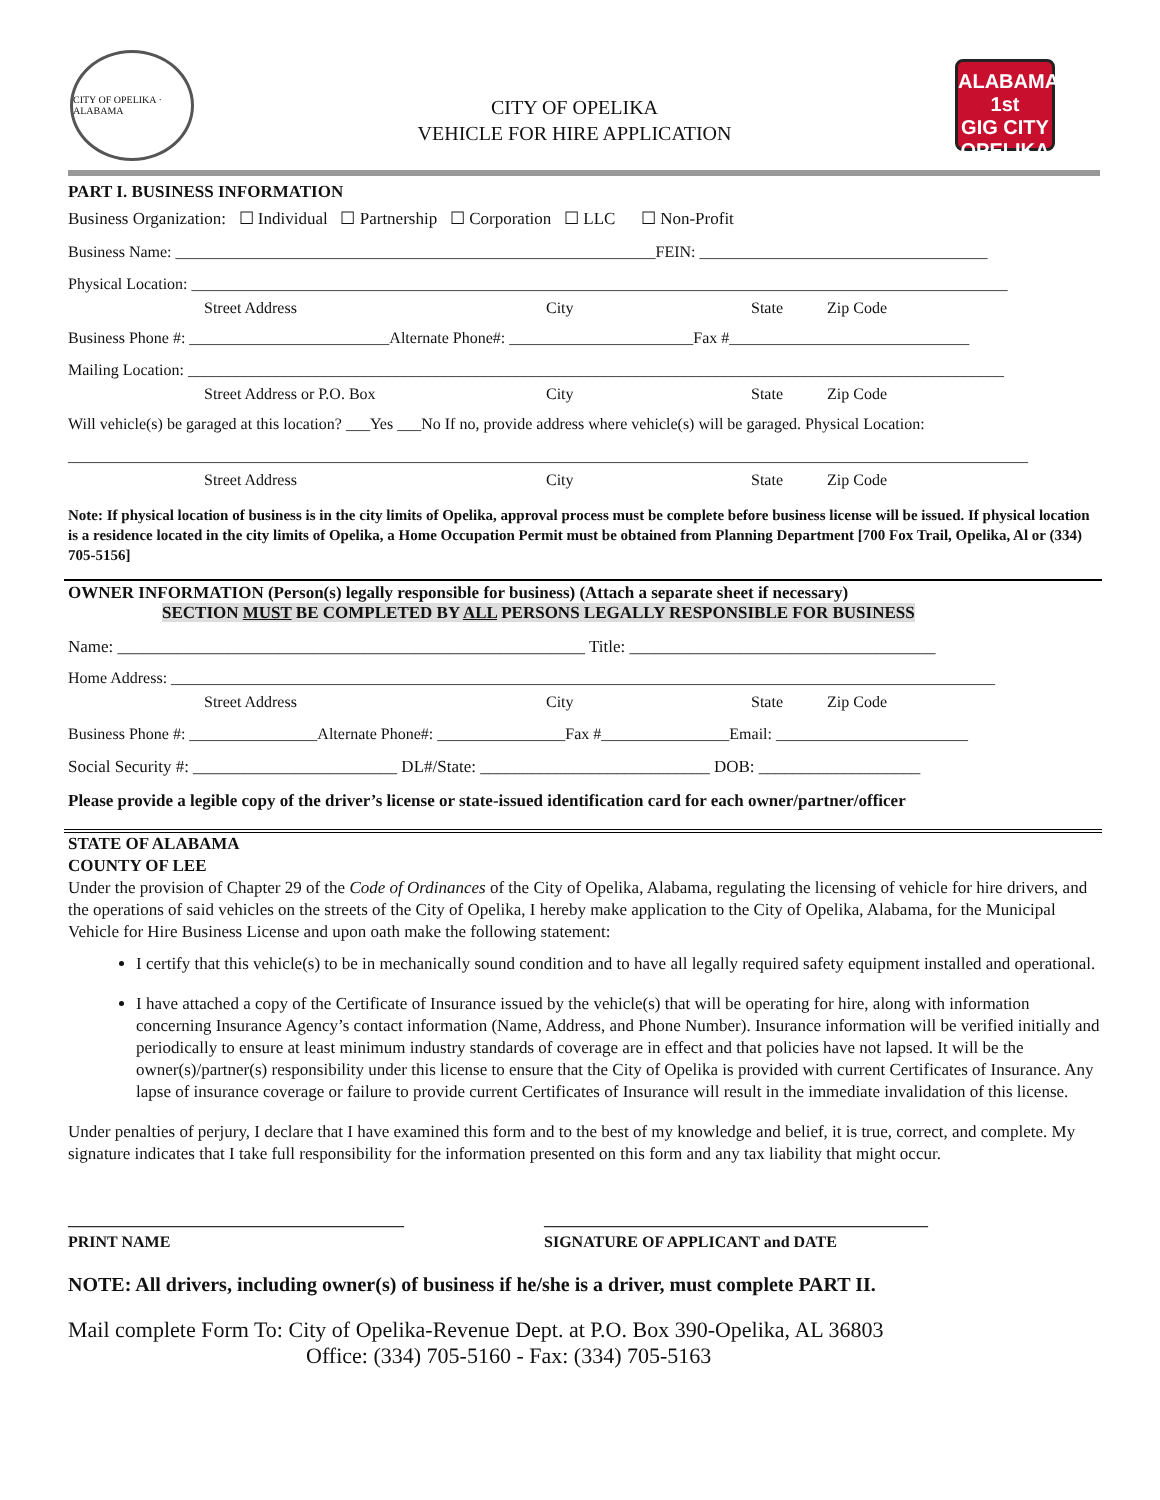CITY OF OPELIKA · ALABAMA
CITY OF OPELIKA
VEHICLE FOR HIRE APPLICATION
ALABAMA'S 1st
GIG CITY
OPELIKA
PART I. BUSINESS INFORMATION
Business Organization: ☐ Individual ☐ Partnership ☐ Corporation ☐ LLC ☐ Non-Profit
Business Name: ____________________________________________________________FEIN: ____________________________________
Physical Location: ______________________________________________________________________________________________________
Street Address City State Zip Code
Business Phone #: _________________________Alternate Phone#: _______________________Fax #______________________________
Mailing Location: ______________________________________________________________________________________________________
Street Address or P.O. Box City State Zip Code
Will vehicle(s) be garaged at this location? ___Yes ___No If no, provide address where vehicle(s) will be garaged. Physical Location:
________________________________________________________________________________________________________________________
Street Address City State Zip Code
Note: If physical location of business is in the city limits of Opelika, approval process must be complete before business license will be issued. If physical location is a residence located in the city limits of Opelika, a Home Occupation Permit must be obtained from Planning Department [700 Fox Trail, Opelika, Al or (334) 705-5156]
OWNER INFORMATION (Person(s) legally responsible for business) (Attach a separate sheet if necessary)
SECTION MUST BE COMPLETED BY ALL PERSONS LEGALLY RESPONSIBLE FOR BUSINESS
Name: _______________________________________________________ Title: ____________________________________
Home Address: _______________________________________________________________________________________________________
Street Address City State Zip Code
Business Phone #: ________________Alternate Phone#: ________________Fax #________________Email: ________________________
Social Security #: ________________________ DL#/State: ___________________________ DOB: ___________________
Please provide a legible copy of the driver’s license or state-issued identification card for each owner/partner/officer
STATE OF ALABAMA
COUNTY OF LEE
Under the provision of Chapter 29 of the Code of Ordinances of the City of Opelika, Alabama, regulating the licensing of vehicle for hire drivers, and the operations of said vehicles on the streets of the City of Opelika, I hereby make application to the City of Opelika, Alabama, for the Municipal Vehicle for Hire Business License and upon oath make the following statement:
I certify that this vehicle(s) to be in mechanically sound condition and to have all legally required safety equipment installed and operational.
I have attached a copy of the Certificate of Insurance issued by the vehicle(s) that will be operating for hire, along with information concerning Insurance Agency’s contact information (Name, Address, and Phone Number). Insurance information will be verified initially and periodically to ensure at least minimum industry standards of coverage are in effect and that policies have not lapsed. It will be the owner(s)/partner(s) responsibility under this license to ensure that the City of Opelika is provided with current Certificates of Insurance. Any lapse of insurance coverage or failure to provide current Certificates of Insurance will result in the immediate invalidation of this license.
Under penalties of perjury, I declare that I have examined this form and to the best of my knowledge and belief, it is true, correct, and complete. My signature indicates that I take full responsibility for the information presented on this form and any tax liability that might occur.
__________________________________________
PRINT NAME
________________________________________________
SIGNATURE OF APPLICANT and DATE
NOTE: All drivers, including owner(s) of business if he/she is a driver, must complete PART II.
Mail complete Form To: City of Opelika-Revenue Dept. at P.O. Box 390-Opelika, AL 36803
Office: (334) 705-5160 - Fax: (334) 705-5163